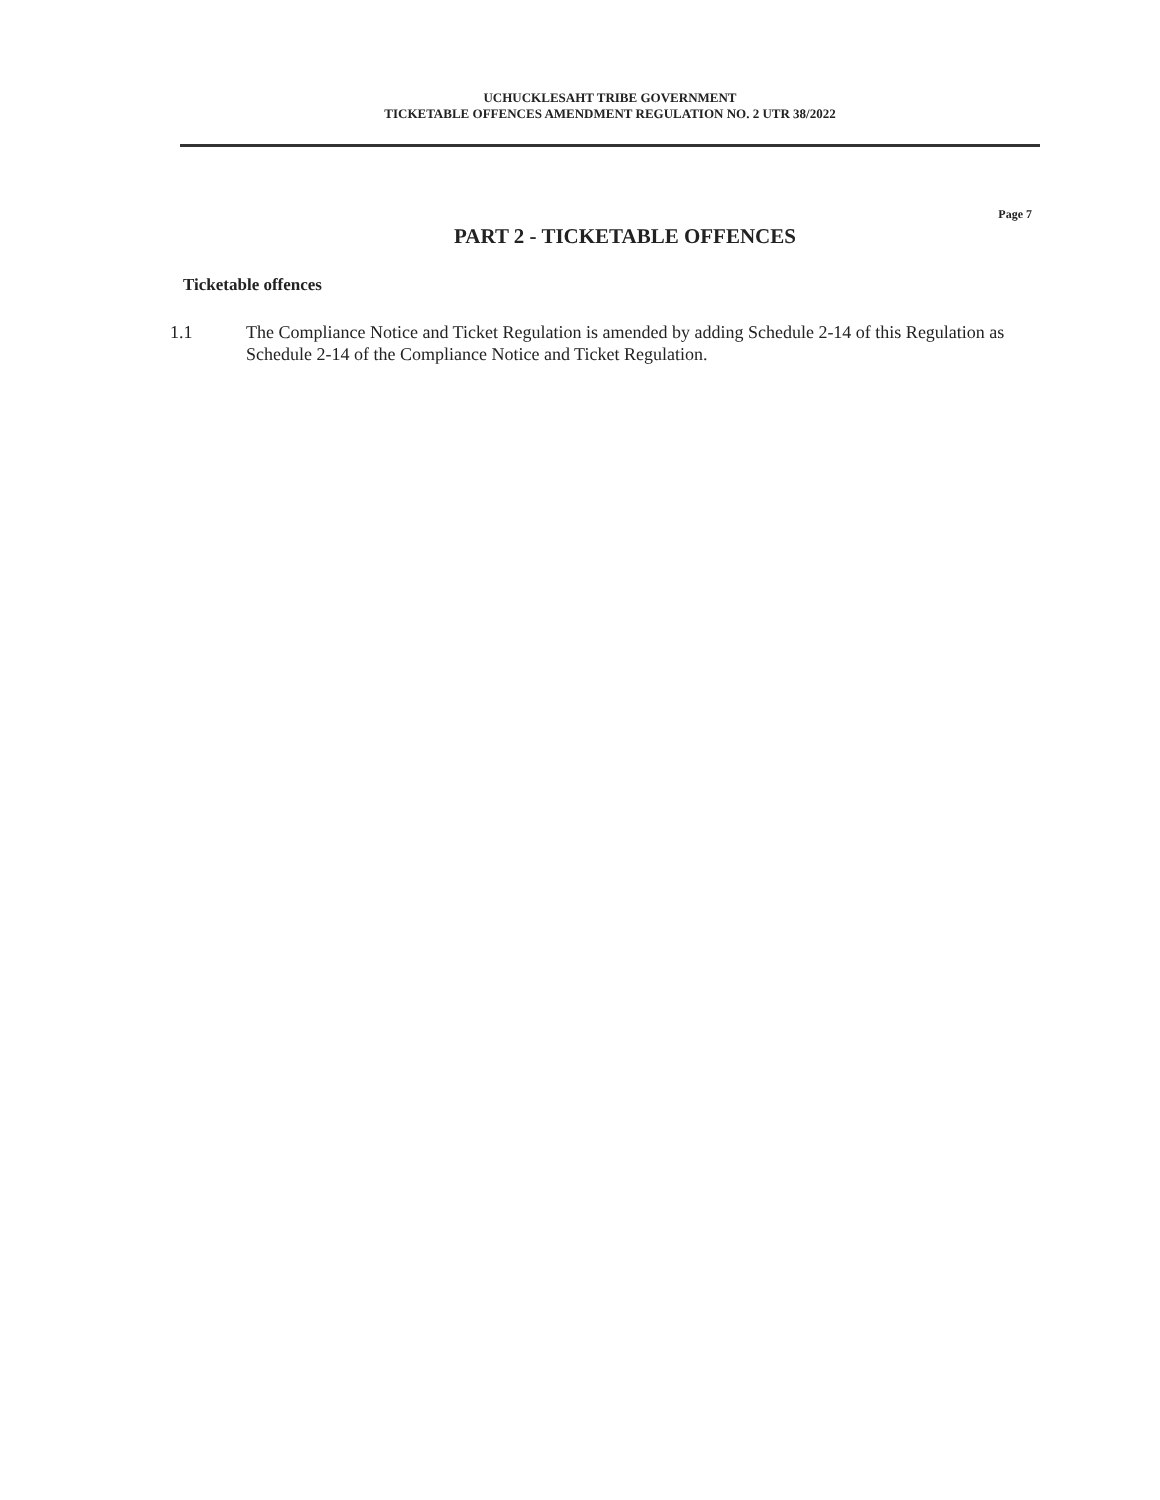UCHUCKLESAHT TRIBE GOVERNMENT
TICKETABLE OFFENCES AMENDMENT REGULATION NO. 2 UTR 38/2022
Page 7
PART 2 - TICKETABLE OFFENCES
Ticketable offences
1.1 The Compliance Notice and Ticket Regulation is amended by adding Schedule 2-14 of this Regulation as Schedule 2-14 of the Compliance Notice and Ticket Regulation.